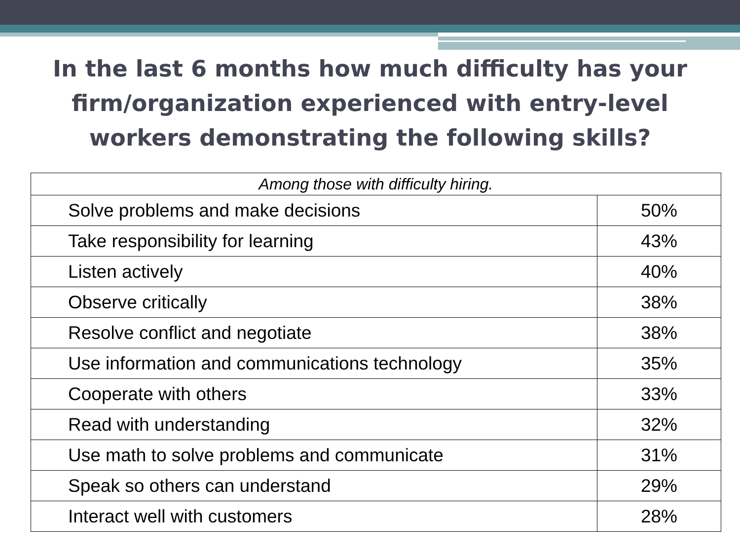In the last 6 months how much difficulty has your firm/organization experienced with entry-level workers demonstrating the following skills?
| Among those with difficulty hiring. | |
| Solve problems and make decisions | 50% |
| Take responsibility for learning | 43% |
| Listen actively | 40% |
| Observe critically | 38% |
| Resolve conflict and negotiate | 38% |
| Use information and communications technology | 35% |
| Cooperate with others | 33% |
| Read with understanding | 32% |
| Use math to solve problems and communicate | 31% |
| Speak so others can understand | 29% |
| Interact well with customers | 28% |